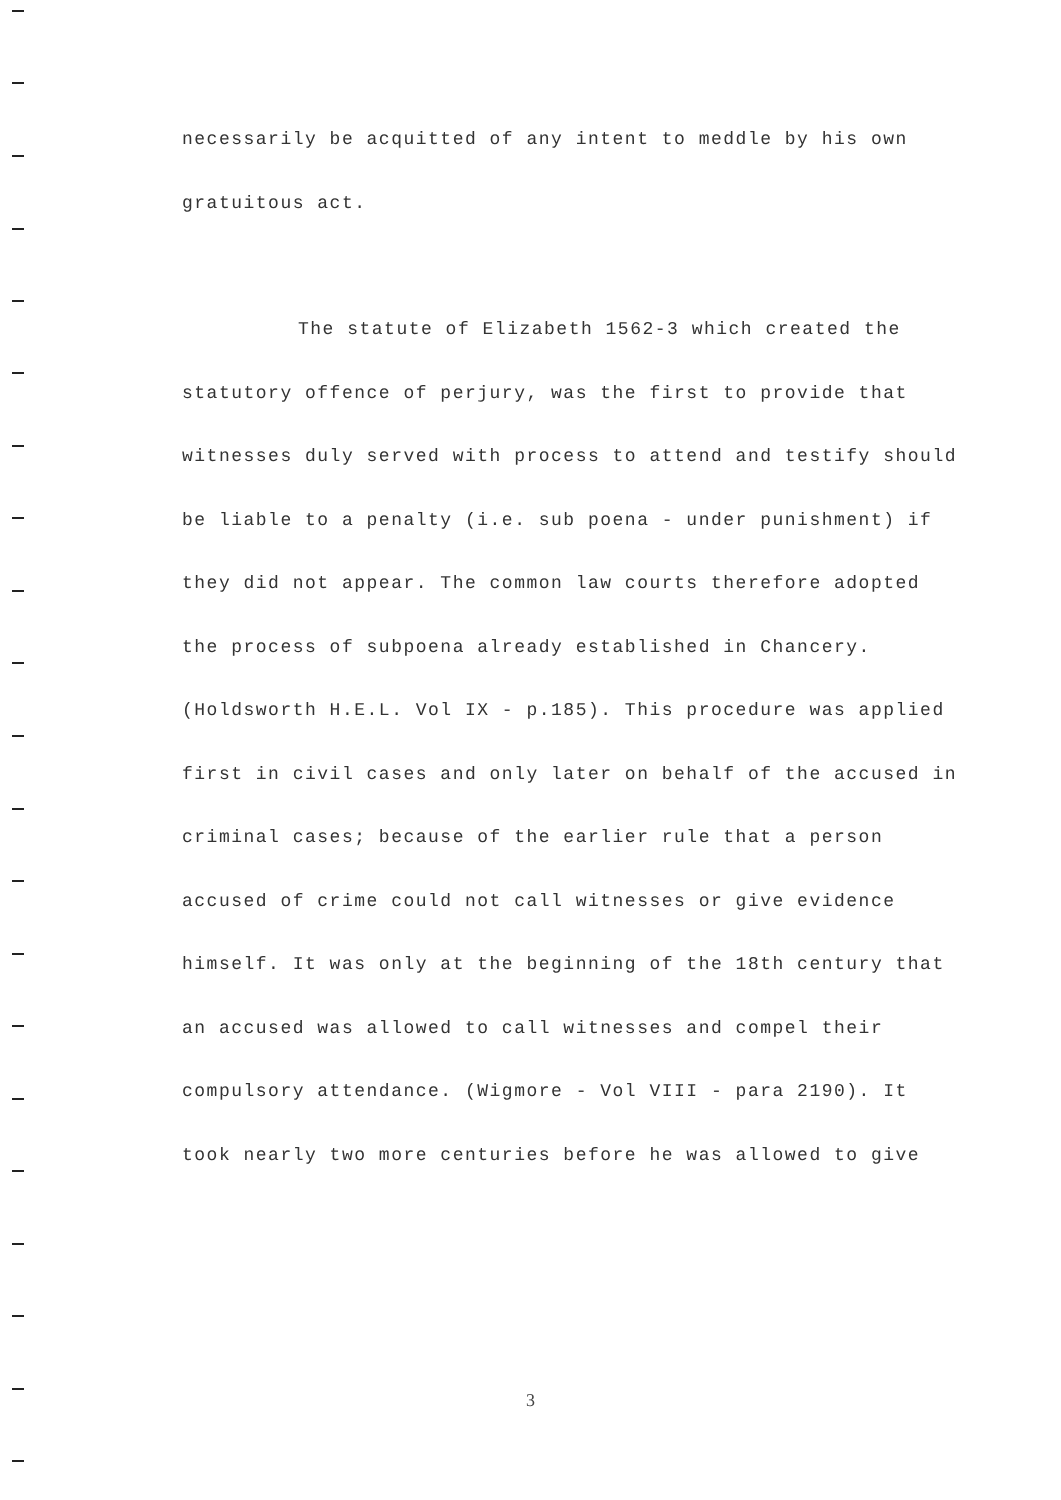necessarily be acquitted of any intent to meddle by his own
gratuitous act.
The statute of Elizabeth 1562-3 which created the
statutory offence of perjury, was the first to provide that witnesses duly served with process to attend and testify should be liable to a penalty (i.e. sub poena - under punishment) if they did not appear. The common law courts therefore adopted the process of subpoena already established in Chancery. (Holdsworth H.E.L. Vol IX - p.185). This procedure was applied first in civil cases and only later on behalf of the accused in criminal cases; because of the earlier rule that a person accused of crime could not call witnesses or give evidence himself. It was only at the beginning of the 18th century that an accused was allowed to call witnesses and compel their compulsory attendance. (Wigmore - Vol VIII - para 2190). It took nearly two more centuries before he was allowed to give
3